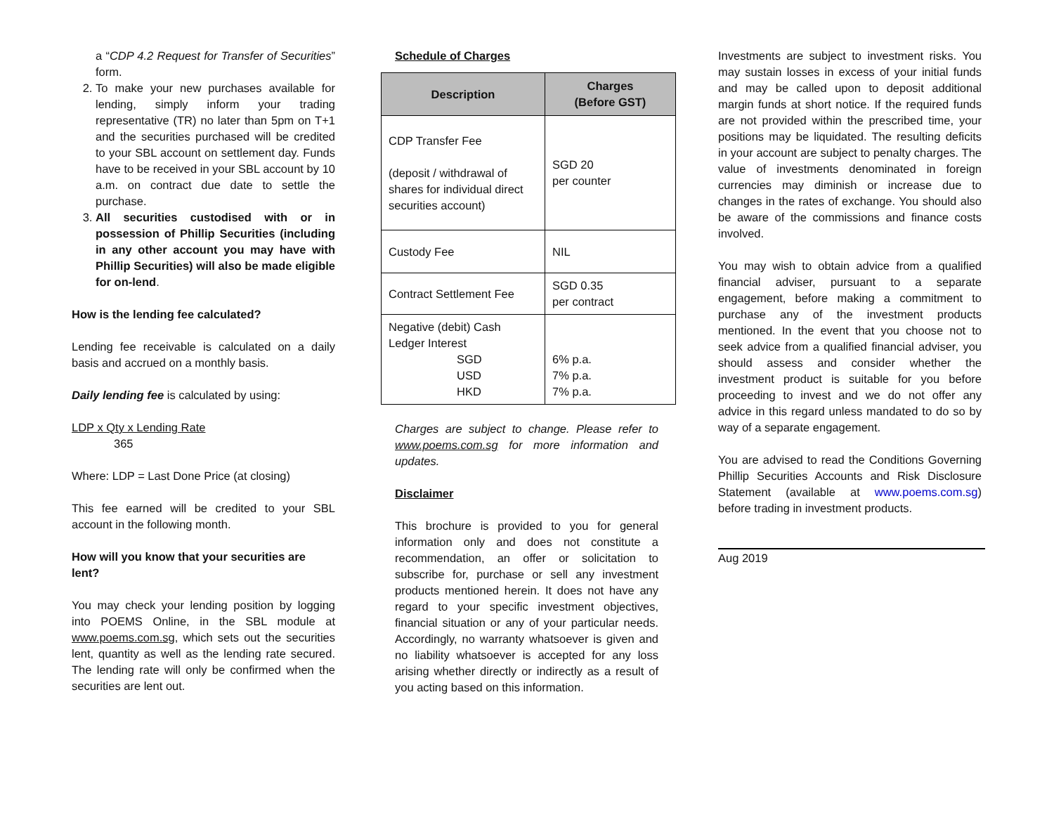a “CDP 4.2 Request for Transfer of Securities” form.
2. To make your new purchases available for lending, simply inform your trading representative (TR) no later than 5pm on T+1 and the securities purchased will be credited to your SBL account on settlement day. Funds have to be received in your SBL account by 10 a.m. on contract due date to settle the purchase.
3. All securities custodised with or in possession of Phillip Securities (including in any other account you may have with Phillip Securities) will also be made eligible for on-lend.
How is the lending fee calculated?
Lending fee receivable is calculated on a daily basis and accrued on a monthly basis.
Daily lending fee is calculated by using:
LDP x Qty x Lending Rate
365
Where: LDP = Last Done Price (at closing)
This fee earned will be credited to your SBL account in the following month.
How will you know that your securities are lent?
You may check your lending position by logging into POEMS Online, in the SBL module at www.poems.com.sg, which sets out the securities lent, quantity as well as the lending rate secured. The lending rate will only be confirmed when the securities are lent out.
Schedule of Charges
| Description | Charges (Before GST) |
| --- | --- |
| CDP Transfer Fee (deposit / withdrawal of shares for individual direct securities account) | SGD 20 per counter |
| Custody Fee | NIL |
| Contract Settlement Fee | SGD 0.35 per contract |
| Negative (debit) Cash Ledger Interest SGD USD HKD | 6% p.a. 7% p.a. 7% p.a. |
Charges are subject to change. Please refer to www.poems.com.sg for more information and updates.
Disclaimer
This brochure is provided to you for general information only and does not constitute a recommendation, an offer or solicitation to subscribe for, purchase or sell any investment products mentioned herein. It does not have any regard to your specific investment objectives, financial situation or any of your particular needs. Accordingly, no warranty whatsoever is given and no liability whatsoever is accepted for any loss arising whether directly or indirectly as a result of you acting based on this information.
Investments are subject to investment risks. You may sustain losses in excess of your initial funds and may be called upon to deposit additional margin funds at short notice. If the required funds are not provided within the prescribed time, your positions may be liquidated. The resulting deficits in your account are subject to penalty charges. The value of investments denominated in foreign currencies may diminish or increase due to changes in the rates of exchange. You should also be aware of the commissions and finance costs involved.
You may wish to obtain advice from a qualified financial adviser, pursuant to a separate engagement, before making a commitment to purchase any of the investment products mentioned. In the event that you choose not to seek advice from a qualified financial adviser, you should assess and consider whether the investment product is suitable for you before proceeding to invest and we do not offer any advice in this regard unless mandated to do so by way of a separate engagement.
You are advised to read the Conditions Governing Phillip Securities Accounts and Risk Disclosure Statement (available at www.poems.com.sg) before trading in investment products.
Aug 2019